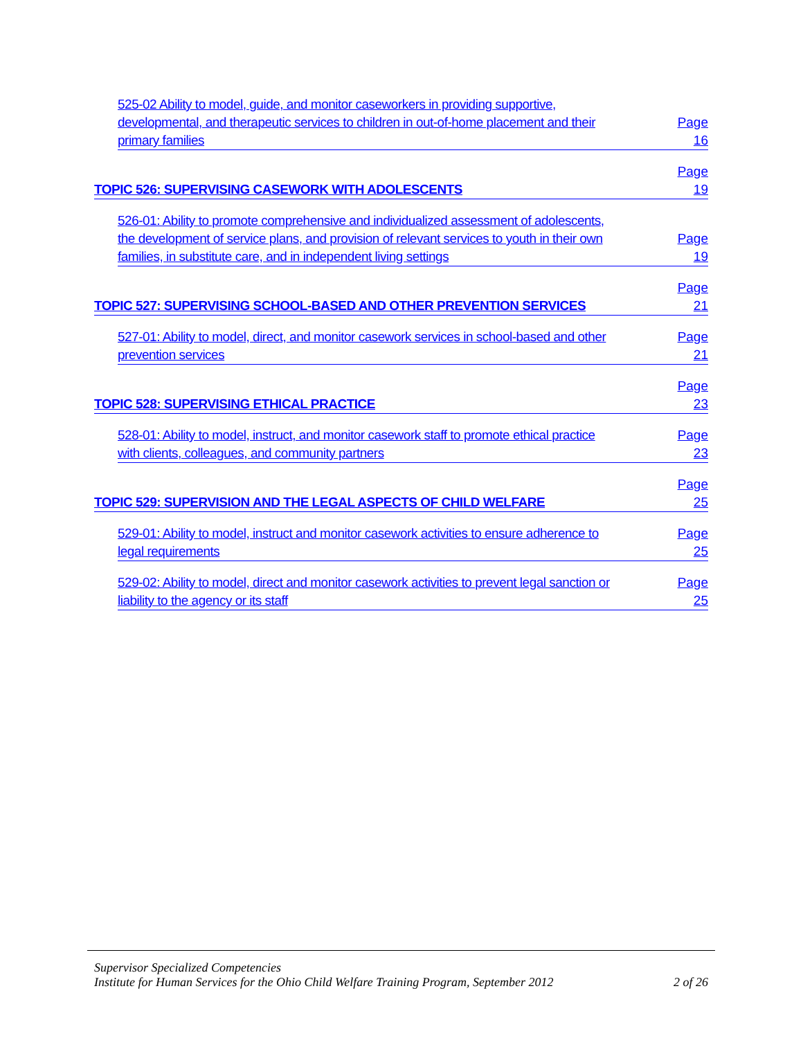525-02 Ability to model, guide, and monitor caseworkers in providing supportive,
developmental, and therapeutic services to children in out-of-home placement and their
primary families Page 16
TOPIC 526: SUPERVISING CASEWORK WITH ADOLESCENTS Page 19
526-01: Ability to promote comprehensive and individualized assessment of adolescents,
the development of service plans, and provision of relevant services to youth in their own
families, in substitute care, and in independent living settings Page 19
TOPIC 527: SUPERVISING SCHOOL-BASED AND OTHER PREVENTION SERVICES Page 21
527-01: Ability to model, direct, and monitor casework services in school-based and other
prevention services Page 21
TOPIC 528: SUPERVISING ETHICAL PRACTICE Page 23
528-01: Ability to model, instruct, and monitor casework staff to promote ethical practice
with clients, colleagues, and community partners Page 23
TOPIC 529: SUPERVISION AND THE LEGAL ASPECTS OF CHILD WELFARE Page 25
529-01: Ability to model, instruct and monitor casework activities to ensure adherence to
legal requirements Page 25
529-02: Ability to model, direct and monitor casework activities to prevent legal sanction or
liability to the agency or its staff Page 25
Supervisor Specialized Competencies
Institute for Human Services for the Ohio Child Welfare Training Program, September 2012 2 of 26